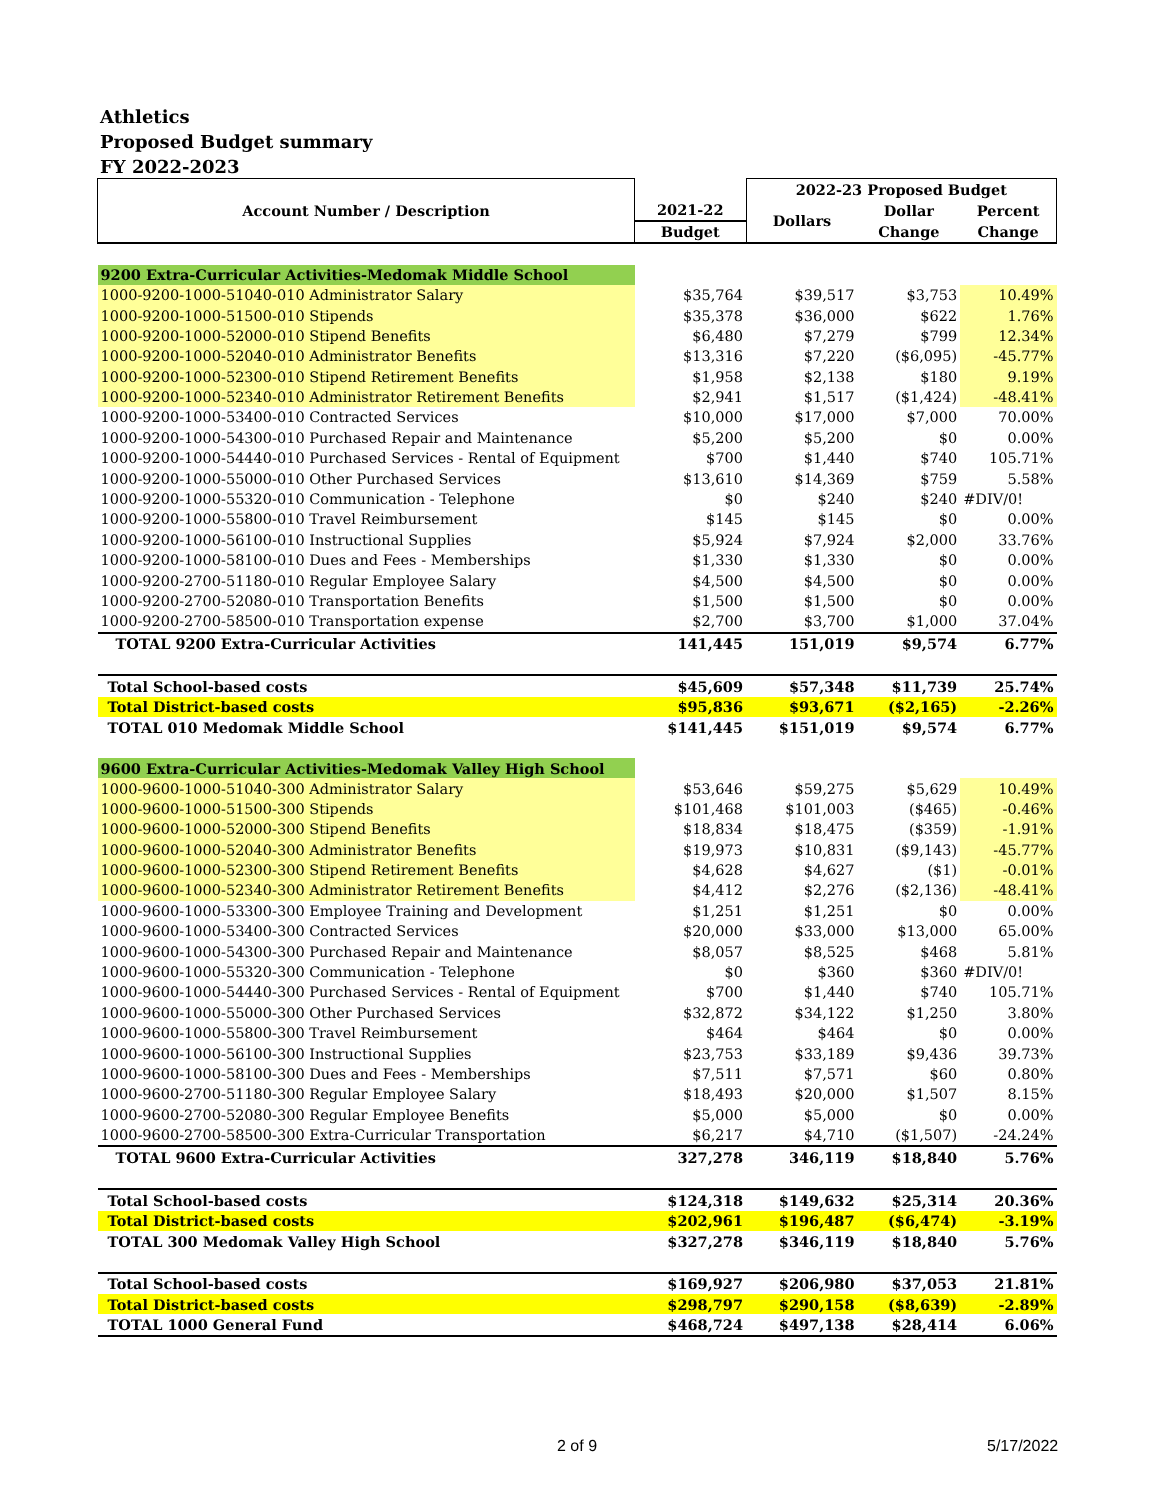Athletics
Proposed Budget summary
FY 2022-2023
| Account Number / Description | | 2022-23 Proposed Budget | | |
| --- | --- | --- | --- | --- |
| | 2021-22 | Dollars | Dollar | Percent |
| | Budget | | Change | Change |
| 9200 Extra-Curricular Activities-Medomak Middle School | | | | |
| 1000-9200-1000-51040-010 Administrator Salary | $35,764 | $39,517 | $3,753 | 10.49% |
| 1000-9200-1000-51500-010 Stipends | $35,378 | $36,000 | $622 | 1.76% |
| 1000-9200-1000-52000-010 Stipend Benefits | $6,480 | $7,279 | $799 | 12.34% |
| 1000-9200-1000-52040-010 Administrator Benefits | $13,316 | $7,220 | ($6,095) | -45.77% |
| 1000-9200-1000-52300-010 Stipend Retirement Benefits | $1,958 | $2,138 | $180 | 9.19% |
| 1000-9200-1000-52340-010 Administrator Retirement Benefits | $2,941 | $1,517 | ($1,424) | -48.41% |
| 1000-9200-1000-53400-010 Contracted Services | $10,000 | $17,000 | $7,000 | 70.00% |
| 1000-9200-1000-54300-010 Purchased Repair and Maintenance | $5,200 | $5,200 | $0 | 0.00% |
| 1000-9200-1000-54440-010 Purchased Services - Rental of Equipment | $700 | $1,440 | $740 | 105.71% |
| 1000-9200-1000-55000-010 Other Purchased Services | $13,610 | $14,369 | $759 | 5.58% |
| 1000-9200-1000-55320-010 Communication - Telephone | $0 | $240 | $240 | #DIV/0! |
| 1000-9200-1000-55800-010 Travel Reimbursement | $145 | $145 | $0 | 0.00% |
| 1000-9200-1000-56100-010 Instructional Supplies | $5,924 | $7,924 | $2,000 | 33.76% |
| 1000-9200-1000-58100-010 Dues and Fees - Memberships | $1,330 | $1,330 | $0 | 0.00% |
| 1000-9200-2700-51180-010 Regular Employee Salary | $4,500 | $4,500 | $0 | 0.00% |
| 1000-9200-2700-52080-010 Transportation Benefits | $1,500 | $1,500 | $0 | 0.00% |
| 1000-9200-2700-58500-010 Transportation expense | $2,700 | $3,700 | $1,000 | 37.04% |
| TOTAL 9200 Extra-Curricular Activities | 141,445 | 151,019 | $9,574 | 6.77% |
| Total School-based costs | $45,609 | $57,348 | $11,739 | 25.74% |
| Total District-based costs | $95,836 | $93,671 | ($2,165) | -2.26% |
| TOTAL 010 Medomak Middle School | $141,445 | $151,019 | $9,574 | 6.77% |
| 9600 Extra-Curricular Activities-Medomak Valley High School | | | | |
| 1000-9600-1000-51040-300 Administrator Salary | $53,646 | $59,275 | $5,629 | 10.49% |
| 1000-9600-1000-51500-300 Stipends | $101,468 | $101,003 | ($465) | -0.46% |
| 1000-9600-1000-52000-300 Stipend Benefits | $18,834 | $18,475 | ($359) | -1.91% |
| 1000-9600-1000-52040-300 Administrator Benefits | $19,973 | $10,831 | ($9,143) | -45.77% |
| 1000-9600-1000-52300-300 Stipend Retirement Benefits | $4,628 | $4,627 | ($1) | -0.01% |
| 1000-9600-1000-52340-300 Administrator Retirement Benefits | $4,412 | $2,276 | ($2,136) | -48.41% |
| 1000-9600-1000-53300-300 Employee Training and Development | $1,251 | $1,251 | $0 | 0.00% |
| 1000-9600-1000-53400-300 Contracted Services | $20,000 | $33,000 | $13,000 | 65.00% |
| 1000-9600-1000-54300-300 Purchased Repair and Maintenance | $8,057 | $8,525 | $468 | 5.81% |
| 1000-9600-1000-55320-300 Communication - Telephone | $0 | $360 | $360 | #DIV/0! |
| 1000-9600-1000-54440-300 Purchased Services - Rental of Equipment | $700 | $1,440 | $740 | 105.71% |
| 1000-9600-1000-55000-300 Other Purchased Services | $32,872 | $34,122 | $1,250 | 3.80% |
| 1000-9600-1000-55800-300 Travel Reimbursement | $464 | $464 | $0 | 0.00% |
| 1000-9600-1000-56100-300 Instructional Supplies | $23,753 | $33,189 | $9,436 | 39.73% |
| 1000-9600-1000-58100-300 Dues and Fees - Memberships | $7,511 | $7,571 | $60 | 0.80% |
| 1000-9600-2700-51180-300 Regular Employee Salary | $18,493 | $20,000 | $1,507 | 8.15% |
| 1000-9600-2700-52080-300 Regular Employee Benefits | $5,000 | $5,000 | $0 | 0.00% |
| 1000-9600-2700-58500-300 Extra-Curricular Transportation | $6,217 | $4,710 | ($1,507) | -24.24% |
| TOTAL 9600 Extra-Curricular Activities | 327,278 | 346,119 | $18,840 | 5.76% |
| Total School-based costs | $124,318 | $149,632 | $25,314 | 20.36% |
| Total District-based costs | $202,961 | $196,487 | ($6,474) | -3.19% |
| TOTAL 300 Medomak Valley High School | $327,278 | $346,119 | $18,840 | 5.76% |
| Total School-based costs | $169,927 | $206,980 | $37,053 | 21.81% |
| Total District-based costs | $298,797 | $290,158 | ($8,639) | -2.89% |
| TOTAL 1000 General Fund | $468,724 | $497,138 | $28,414 | 6.06% |
2 of 9 5/17/2022